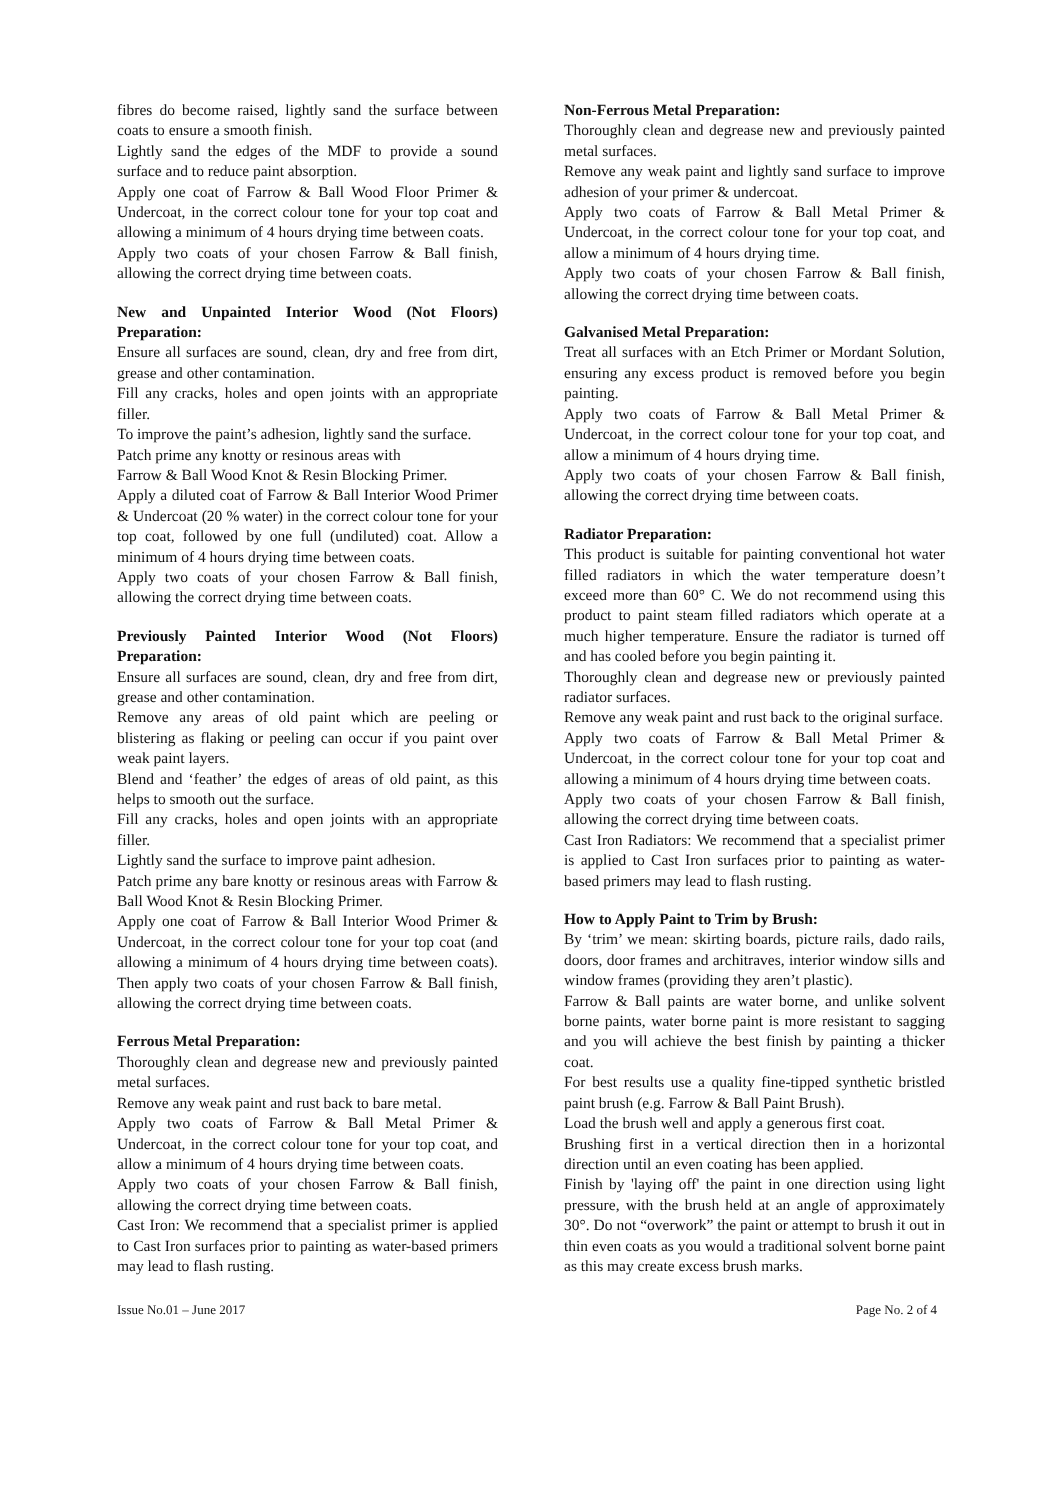fibres do become raised, lightly sand the surface between coats to ensure a smooth finish.
Lightly sand the edges of the MDF to provide a sound surface and to reduce paint absorption.
Apply one coat of Farrow & Ball Wood Floor Primer & Undercoat, in the correct colour tone for your top coat and allowing a minimum of 4 hours drying time between coats.
Apply two coats of your chosen Farrow & Ball finish, allowing the correct drying time between coats.
New and Unpainted Interior Wood (Not Floors) Preparation:
Ensure all surfaces are sound, clean, dry and free from dirt, grease and other contamination.
Fill any cracks, holes and open joints with an appropriate filler.
To improve the paint’s adhesion, lightly sand the surface.
Patch prime any knotty or resinous areas with
Farrow & Ball Wood Knot & Resin Blocking Primer.
Apply a diluted coat of Farrow & Ball Interior Wood Primer & Undercoat (20 % water) in the correct colour tone for your top coat, followed by one full (undiluted) coat. Allow a minimum of 4 hours drying time between coats.
Apply two coats of your chosen Farrow & Ball finish, allowing the correct drying time between coats.
Previously Painted Interior Wood (Not Floors) Preparation:
Ensure all surfaces are sound, clean, dry and free from dirt, grease and other contamination.
Remove any areas of old paint which are peeling or blistering as flaking or peeling can occur if you paint over weak paint layers.
Blend and ‘feather’ the edges of areas of old paint, as this helps to smooth out the surface.
Fill any cracks, holes and open joints with an appropriate filler.
Lightly sand the surface to improve paint adhesion.
Patch prime any bare knotty or resinous areas with Farrow & Ball Wood Knot & Resin Blocking Primer.
Apply one coat of Farrow & Ball Interior Wood Primer & Undercoat, in the correct colour tone for your top coat (and allowing a minimum of 4 hours drying time between coats). Then apply two coats of your chosen Farrow & Ball finish, allowing the correct drying time between coats.
Ferrous Metal Preparation:
Thoroughly clean and degrease new and previously painted metal surfaces.
Remove any weak paint and rust back to bare metal.
Apply two coats of Farrow & Ball Metal Primer & Undercoat, in the correct colour tone for your top coat, and allow a minimum of 4 hours drying time between coats.
Apply two coats of your chosen Farrow & Ball finish, allowing the correct drying time between coats.
Cast Iron: We recommend that a specialist primer is applied to Cast Iron surfaces prior to painting as water-based primers may lead to flash rusting.
Non-Ferrous Metal Preparation:
Thoroughly clean and degrease new and previously painted metal surfaces.
Remove any weak paint and lightly sand surface to improve adhesion of your primer & undercoat.
Apply two coats of Farrow & Ball Metal Primer & Undercoat, in the correct colour tone for your top coat, and allow a minimum of 4 hours drying time.
Apply two coats of your chosen Farrow & Ball finish, allowing the correct drying time between coats.
Galvanised Metal Preparation:
Treat all surfaces with an Etch Primer or Mordant Solution, ensuring any excess product is removed before you begin painting.
Apply two coats of Farrow & Ball Metal Primer & Undercoat, in the correct colour tone for your top coat, and allow a minimum of 4 hours drying time.
Apply two coats of your chosen Farrow & Ball finish, allowing the correct drying time between coats.
Radiator Preparation:
This product is suitable for painting conventional hot water filled radiators in which the water temperature doesn’t exceed more than 60° C. We do not recommend using this product to paint steam filled radiators which operate at a much higher temperature. Ensure the radiator is turned off and has cooled before you begin painting it.
Thoroughly clean and degrease new or previously painted radiator surfaces.
Remove any weak paint and rust back to the original surface.
Apply two coats of Farrow & Ball Metal Primer & Undercoat, in the correct colour tone for your top coat and allowing a minimum of 4 hours drying time between coats.
Apply two coats of your chosen Farrow & Ball finish, allowing the correct drying time between coats.
Cast Iron Radiators: We recommend that a specialist primer is applied to Cast Iron surfaces prior to painting as water-based primers may lead to flash rusting.
How to Apply Paint to Trim by Brush:
By ‘trim’ we mean: skirting boards, picture rails, dado rails, doors, door frames and architraves, interior window sills and window frames (providing they aren’t plastic).
Farrow & Ball paints are water borne, and unlike solvent borne paints, water borne paint is more resistant to sagging and you will achieve the best finish by painting a thicker coat.
For best results use a quality fine-tipped synthetic bristled paint brush (e.g. Farrow & Ball Paint Brush).
Load the brush well and apply a generous first coat.
Brushing first in a vertical direction then in a horizontal direction until an even coating has been applied.
Finish by 'laying off' the paint in one direction using light pressure, with the brush held at an angle of approximately 30°. Do not “overwork” the paint or attempt to brush it out in thin even coats as you would a traditional solvent borne paint as this may create excess brush marks.
Issue No.01 – June 2017 Page No. 2 of 4